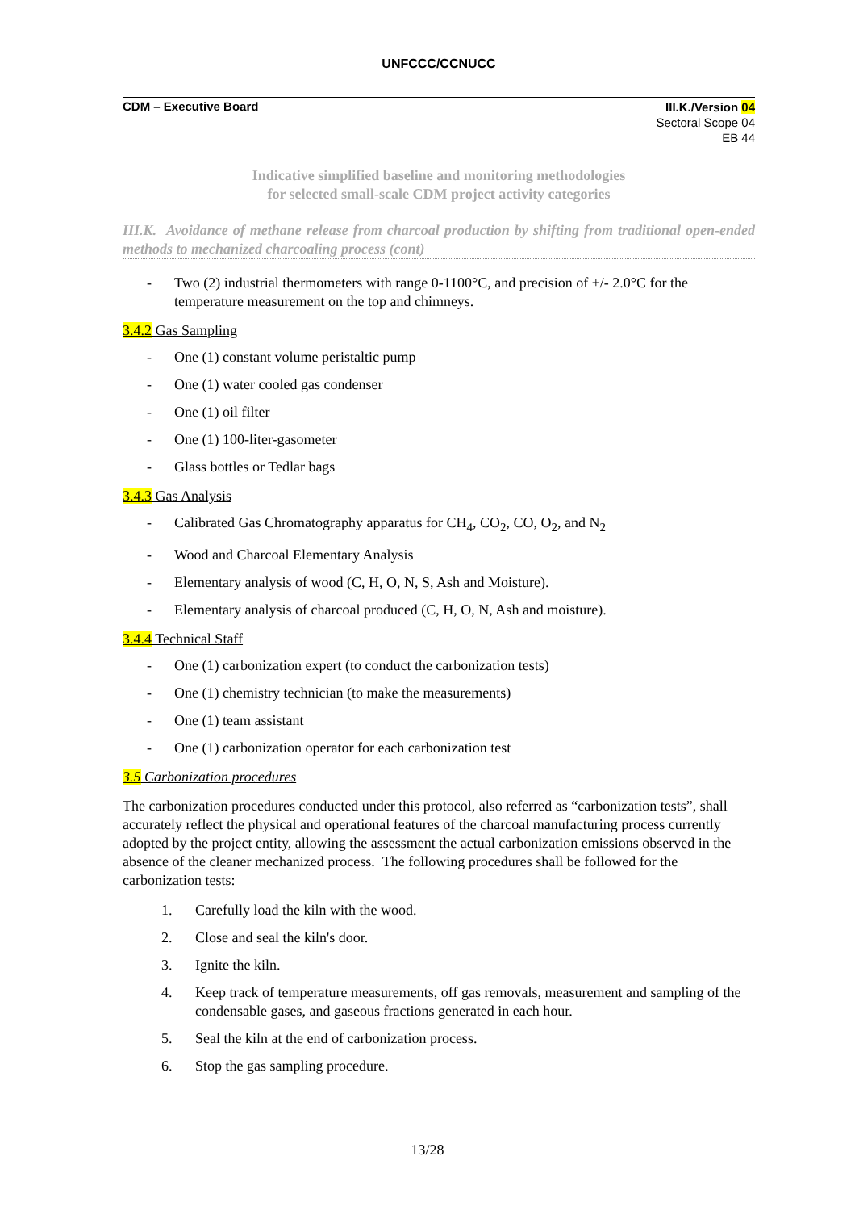UNFCCC/CCNUCC
CDM – Executive Board
III.K./Version 04
Sectoral Scope 04
EB 44
Indicative simplified baseline and monitoring methodologies
for selected small-scale CDM project activity categories
III.K. Avoidance of methane release from charcoal production by shifting from traditional open-ended methods to mechanized charcoaling process (cont)
- Two (2) industrial thermometers with range 0-1100°C, and precision of +/- 2.0°C for the temperature measurement on the top and chimneys.
3.4.2 Gas Sampling
- One (1) constant volume peristaltic pump
- One (1) water cooled gas condenser
- One (1) oil filter
- One (1) 100-liter-gasometer
- Glass bottles or Tedlar bags
3.4.3 Gas Analysis
- Calibrated Gas Chromatography apparatus for CH<sub>4</sub>, CO<sub>2</sub>, CO, O<sub>2</sub>, and N<sub>2</sub>
- Wood and Charcoal Elementary Analysis
- Elementary analysis of wood (C, H, O, N, S, Ash and Moisture).
- Elementary analysis of charcoal produced (C, H, O, N, Ash and moisture).
3.4.4 Technical Staff
- One (1) carbonization expert (to conduct the carbonization tests)
- One (1) chemistry technician (to make the measurements)
- One (1) team assistant
- One (1) carbonization operator for each carbonization test
3.5 Carbonization procedures
The carbonization procedures conducted under this protocol, also referred as “carbonization tests”, shall accurately reflect the physical and operational features of the charcoal manufacturing process currently adopted by the project entity, allowing the assessment the actual carbonization emissions observed in the absence of the cleaner mechanized process. The following procedures shall be followed for the carbonization tests:
1. Carefully load the kiln with the wood.
2. Close and seal the kiln's door.
3. Ignite the kiln.
4. Keep track of temperature measurements, off gas removals, measurement and sampling of the condensable gases, and gaseous fractions generated in each hour.
5. Seal the kiln at the end of carbonization process.
6. Stop the gas sampling procedure.
13/28